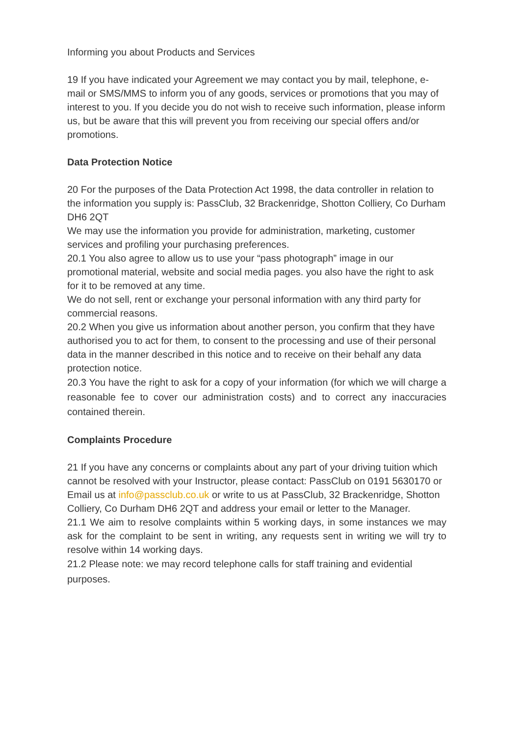Informing you about Products and Services
19 If you have indicated your Agreement we may contact you by mail, telephone, e-mail or SMS/MMS to inform you of any goods, services or promotions that you may of interest to you. If you decide you do not wish to receive such information, please inform us, but be aware that this will prevent you from receiving our special offers and/or promotions.
Data Protection Notice
20 For the purposes of the Data Protection Act 1998, the data controller in relation to the information you supply is: PassClub, 32 Brackenridge, Shotton Colliery, Co Durham DH6 2QT
We may use the information you provide for administration, marketing, customer services and profiling your purchasing preferences.
20.1 You also agree to allow us to use your “pass photograph” image in our promotional material, website and social media pages. you also have the right to ask for it to be removed at any time.
We do not sell, rent or exchange your personal information with any third party for commercial reasons.
20.2 When you give us information about another person, you confirm that they have authorised you to act for them, to consent to the processing and use of their personal data in the manner described in this notice and to receive on their behalf any data protection notice.
20.3 You have the right to ask for a copy of your information (for which we will charge a reasonable fee to cover our administration costs) and to correct any inaccuracies contained therein.
Complaints Procedure
21 If you have any concerns or complaints about any part of your driving tuition which cannot be resolved with your Instructor, please contact: PassClub on 0191 5630170 or Email us at info@passclub.co.uk or write to us at PassClub, 32 Brackenridge, Shotton Colliery, Co Durham DH6 2QT and address your email or letter to the Manager.
21.1 We aim to resolve complaints within 5 working days, in some instances we may ask for the complaint to be sent in writing, any requests sent in writing we will try to resolve within 14 working days.
21.2 Please note: we may record telephone calls for staff training and evidential purposes.